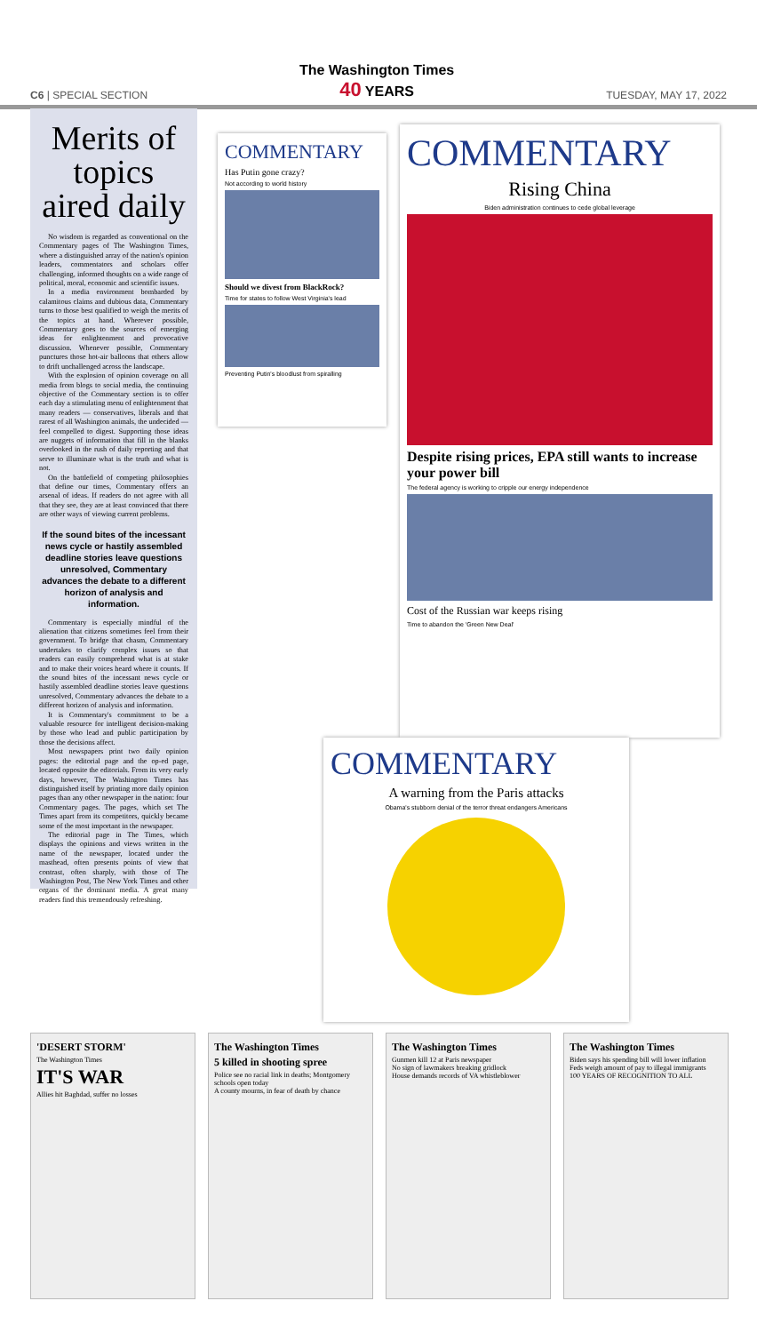C6 | SPECIAL SECTION The Washington Times
40 YEARS TUESDAY, MAY 17, 2022
Merits of topics aired daily
No wisdom is regarded as conventional on the Commentary pages of The Washington Times, where a distinguished array of the nation's opinion leaders, commentators and scholars offer challenging, informed thoughts on a wide range of political, moral, economic and scientific issues.
In a media environment bombarded by calamitous claims and dubious data, Commentary turns to those best qualified to weigh the merits of the topics at hand. Wherever possible, Commentary goes to the sources of emerging ideas for enlightenment and provocative discussion. Whenever possible, Commentary punctures those hot-air balloons that others allow to drift unchallenged across the landscape.
With the explosion of opinion coverage on all media from blogs to social media, the continuing objective of the Commentary section is to offer each day a stimulating menu of enlightenment that many readers — conservatives, liberals and that rarest of all Washington animals, the undecided — feel compelled to digest. Supporting those ideas are nuggets of information that fill in the blanks overlooked in the rush of daily reporting and that serve to illuminate what is the truth and what is not.
On the battlefield of competing philosophies that define our times, Commentary offers an arsenal of ideas. If readers do not agree with all that they see, they are at least convinced that there are other ways of viewing current problems.
If the sound bites of the incessant news cycle or hastily assembled deadline stories leave questions unresolved, Commentary advances the debate to a different horizon of analysis and information.
Commentary is especially mindful of the alienation that citizens sometimes feel from their government. To bridge that chasm, Commentary undertakes to clarify complex issues so that readers can easily comprehend what is at stake and to make their voices heard where it counts. If the sound bites of the incessant news cycle or hastily assembled deadline stories leave questions unresolved, Commentary advances the debate to a different horizon of analysis and information.
It is Commentary's commitment to be a valuable resource for intelligent decision-making by those who lead and public participation by those the decisions affect.
Most newspapers print two daily opinion pages: the editorial page and the op-ed page, located opposite the editorials. From its very early days, however, The Washington Times has distinguished itself by printing more daily opinion pages than any other newspaper in the nation: four Commentary pages. The pages, which set The Times apart from its competitors, quickly became some of the most important in the newspaper.
The editorial page in The Times, which displays the opinions and views written in the name of the newspaper, located under the masthead, often presents points of view that contrast, often sharply, with those of The Washington Post, The New York Times and other organs of the dominant media. A great many readers find this tremendously refreshing.
COMMENTARY
Has Putin gone crazy?
Not according to world history
Should we divest from BlackRock?
Time for states to follow West Virginia's lead
Preventing Putin's bloodlust from spiralling
COMMENTARY
Rising China
Biden administration continues to cede global leverage
Despite rising prices, EPA still wants to increase your power bill
The federal agency is working to cripple our energy independence
Cost of the Russian war keeps rising
Time to abandon the 'Green New Deal'
COMMENTARY
A warning from the Paris attacks
Obama's stubborn denial of the terror threat endangers Americans
'DESERT STORM'
The Washington Times
IT'S WAR
Allies hit Baghdad, suffer no losses
The Washington Times
5 killed in shooting spree
Police see no racial link in deaths; Montgomery schools open today
A county mourns, in fear of death by chance
The Washington Times
Gunmen kill 12 at Paris newspaper
No sign of lawmakers breaking gridlock
House demands records of VA whistleblower
The Washington Times
Biden says his spending bill will lower inflation
Feds weigh amount of pay to illegal immigrants
100 YEARS OF RECOGNITION TO ALL